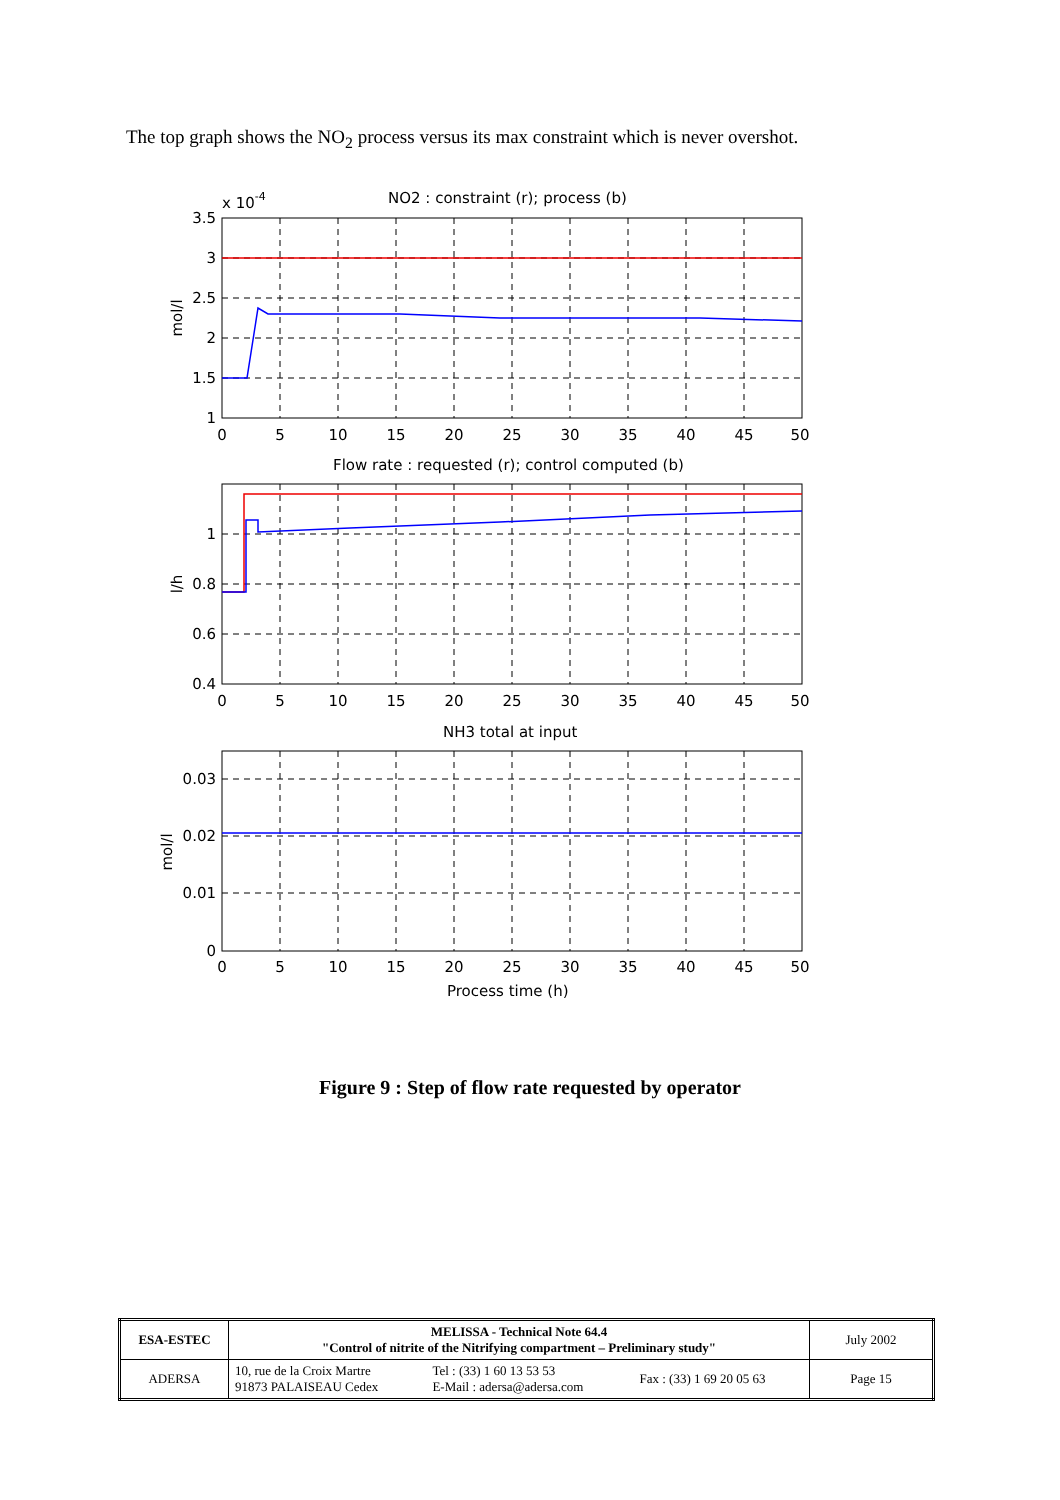The top graph shows the NO<sub>2</sub> process versus its max constraint which is never overshot.
x 10-4
NO2 : constraint (r); process (b)
Flow rate : requested (r); control computed (b)
NH3 total at input
Process time (h)
3.5
3
2.5
2
1.5
1
1
0.8
0.6
0.4
0.03
0.02
0.01
0
0
5
10
15
20
25
30
35
40
45
50
0
5
10
15
20
25
30
35
40
45
50
0
5
10
15
20
25
30
35
40
45
50
mol/l
l/h
mol/l
Figure 9 : Step of flow rate requested by operator
| ESA-ESTEC | MELISSA - Technical Note 64.4 "Control of nitrite of the Nitrifying compartment – Preliminary study" | | | July 2002 |
| ADERSA | 10, rue de la Croix Martre 91873 PALAISEAU Cedex | Tel : (33) 1 60 13 53 53 E-Mail : adersa@adersa.com | Fax : (33) 1 69 20 05 63 | Page 15 |